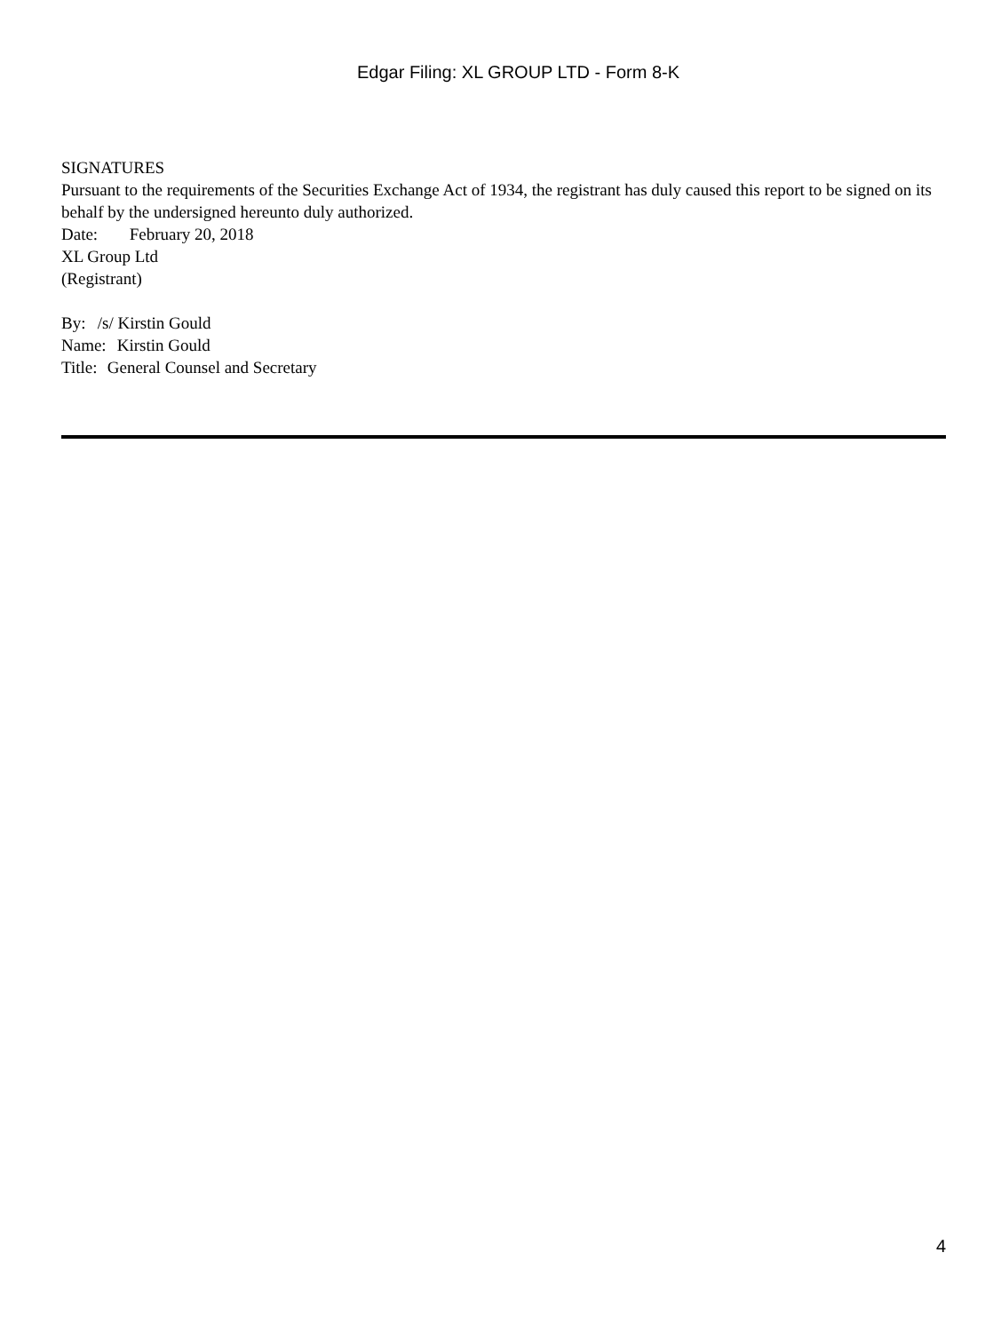Edgar Filing: XL GROUP LTD - Form 8-K
SIGNATURES
Pursuant to the requirements of the Securities Exchange Act of 1934, the registrant has duly caused this report to be signed on its behalf by the undersigned hereunto duly authorized.
Date: February 20, 2018
XL Group Ltd
(Registrant)
By: /s/ Kirstin Gould
Name: Kirstin Gould
Title: General Counsel and Secretary
4